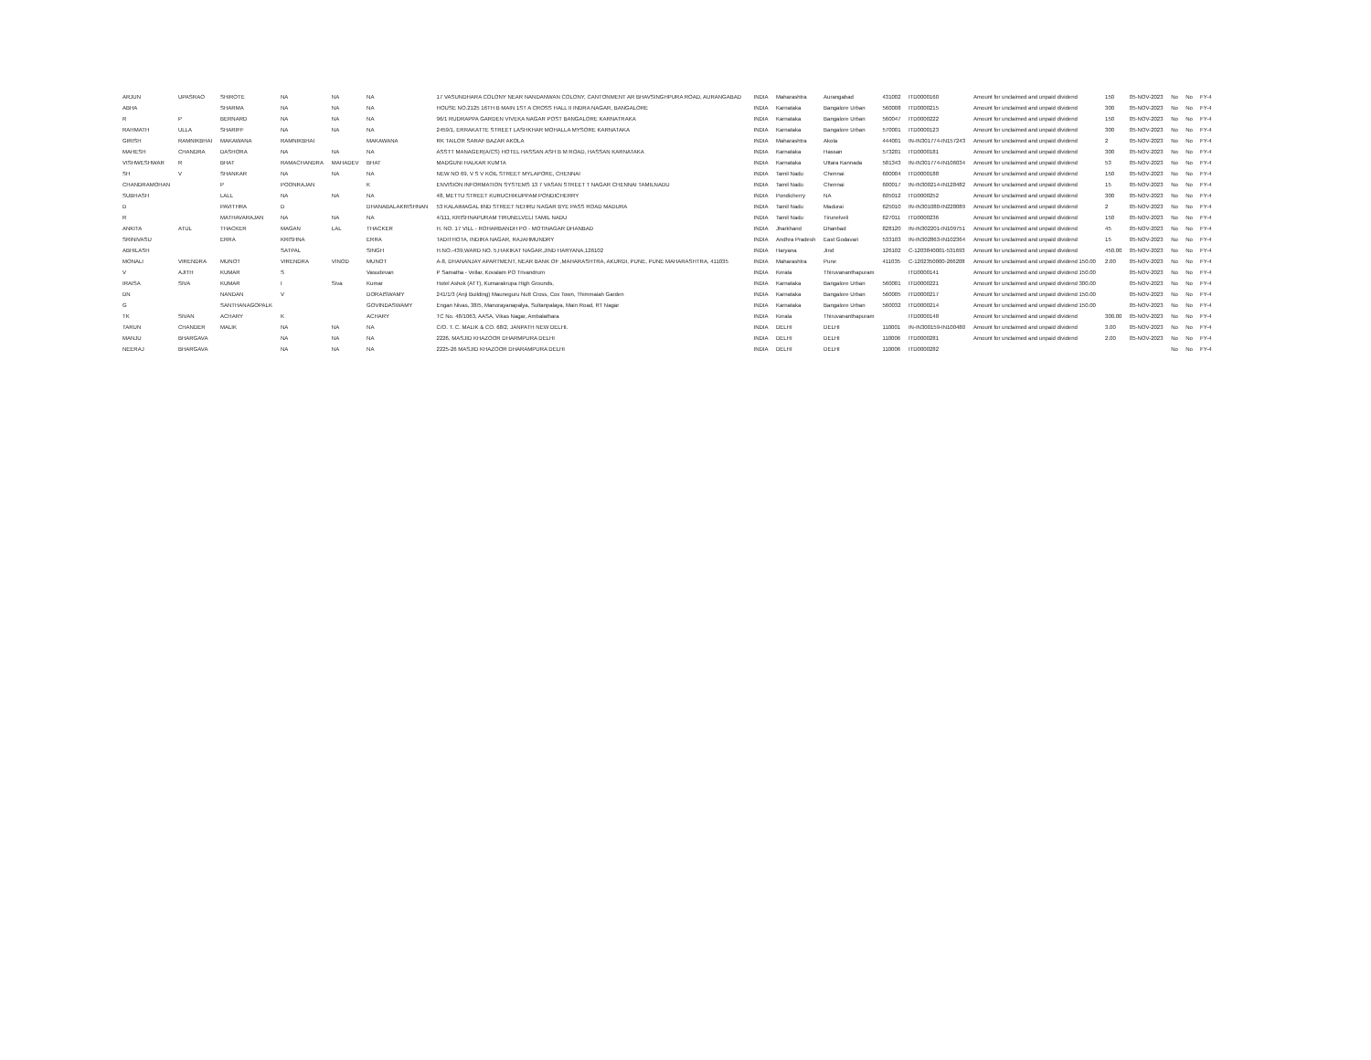| ARJUN | UPASRAO | SHIROTE | NA | NA | NA | 17 VASUNDHARA COLONY NEAR NANDANWAN COLONY, CANTONMENT AR BHAVSINGHPURA ROAD, AURANGABAD | INDIA | Maharashtra | Aurangabad | 431002 | ITD0000160 | Amount for unclaimed and unpaid dividend | 150 | 05-NOV-2023 | No | No | FY-4 |
| ABHA | | SHARMA | NA | NA | NA | HOUSE NO.2125 16TH B MAIN 1ST A CROSS HALL II INDRA NAGAR, BANGALORE | INDIA | Karnataka | Bangalore Urban | 560008 | ITD0000215 | Amount for unclaimed and unpaid dividend | 300 | 05-NOV-2023 | No | No | FY-4 |
| R | P | BERNARD | NA | NA | NA | 96/1 RUDRAPPA GARDEN VIVEKA NAGAR POST BANGALORE KARNATRAKA | INDIA | Karnataka | Bangalore Urban | 560047 | ITD0000222 | Amount for unclaimed and unpaid dividend | 150 | 05-NOV-2023 | No | No | FY-4 |
| RAHMATH | ULLA | SHARIFF | NA | NA | NA | 2459/1, ERRAKATTE STREET LASHKHAR MOHALLA MYSORE KARNATAKA | INDIA | Karnataka | Bangalore Urban | 570001 | ITD0000123 | Amount for unclaimed and unpaid dividend | 300 | 05-NOV-2023 | No | No | FY-4 |
| GIRISH | RAMNIKBHAI | MAKAWANA | RAMNIKBHAI | | MAKAWANA | RK TAILOR SARAF BAZAR AKOLA | INDIA | Maharashtra | Akola | 444001 | IN-IN301774-IN157243 | Amount for unclaimed and unpaid dividend | 2 | 05-NOV-2023 | No | No | FY-4 |
| MAHESH | CHANDRA | DASHORA | NA | NA | NA | ASSTT MANAGER(A/CS) HOTEL HASSAN ASH B M ROAD, HASSAN KARNATAKA | INDIA | Karnataka | Hassan | 573201 | ITD0000181 | Amount for unclaimed and unpaid dividend | 300 | 05-NOV-2023 | No | No | FY-4 |
| VISHWESHWAR | R | BHAT | RAMACHANDRA | MAHADEV | BHAT | MADGUNI HALKAR KUMTA | INDIA | Karnataka | Uttara Kannada | 581343 | IN-IN301774-IN106034 | Amount for unclaimed and unpaid dividend | 53 | 05-NOV-2023 | No | No | FY-4 |
| SH | V | SHANKAR | NA | NA | NA | NEW NO 69, V S V KOIL STREET MYLAPORE, CHENNAI | INDIA | Tamil Nadu | Chennai | 600004 | ITD0000188 | Amount for unclaimed and unpaid dividend | 150 | 05-NOV-2023 | No | No | FY-4 |
| CHANDRAMOHAN | | P | POONRAJAN | | K | ENVISION INFORMATION SYSTEMS 13 7 VASAN STREET T NAGAR CHENNAI TAMILNADU | INDIA | Tamil Nadu | Chennai | 600017 | IN-IN300214-IN128482 | Amount for unclaimed and unpaid dividend | 15 | 05-NOV-2023 | No | No | FY-4 |
| SUBHASH | | LALL | NA | NA | NA | 48, METTU STREET KURUCHIKUPPAM PONDICHERRY | INDIA | Pondicherry | NA | 605012 | ITD0000252 | Amount for unclaimed and unpaid dividend | 300 | 05-NOV-2023 | No | No | FY-4 |
| D | | PAVITHRA | D | | DHANABALAKRISHNAN | 53 KALAIMAGAL IIND STREET NEHRU NAGAR BYE PASS ROAD MADURA | INDIA | Tamil Nadu | Madurai | 625010 | IN-IN301080-IN228089 | Amount for unclaimed and unpaid dividend | 2 | 05-NOV-2023 | No | No | FY-4 |
| R | | MATHAVARAJAN | NA | NA | NA | 4/111, KRISHNAPURAM TIRUNELVELI TAMIL NADU | INDIA | Tamil Nadu | Tirunelveli | 627011 | ITD0000236 | Amount for unclaimed and unpaid dividend | 150 | 05-NOV-2023 | No | No | FY-4 |
| ANKITA | ATUL | THACKER | MAGAN | LAL | THACKER | H. NO. 17 VILL - ROHARBANDH PO - MOTINAGAR DHANBAD | INDIA | Jharkhand | Dhanbad | 828120 | IN-IN302201-IN109751 | Amount for unclaimed and unpaid dividend | 45 | 05-NOV-2023 | No | No | FY-4 |
| SRINIVASU | | ERRA | KRISHNA | | ERRA | TADITHOTA, INDIRA NAGAR, RAJAHMUNDRY | INDIA | Andhra Pradesh | East Godavari | 533103 | IN-IN302863-IN102364 | Amount for unclaimed and unpaid dividend | 15 | 05-NOV-2023 | No | No | FY-4 |
| ABHILASH | | | SATPAL | | SINGH | H.NO.-439,WARD NO. 5,HAKIKAT NAGAR,JIND HARYANA,126102 | INDIA | Haryana | Jind | 126102 | C-1203840001-531693 | Amount for unclaimed and unpaid dividend | 450.00 | 05-NOV-2023 | No | No | FY-4 |
| MONALI | VIRENDRA | MUNOT | VIRENDRA | VINOD | MUNOT | A-8, DHANANJAY APARTMENT, NEAR BANK OF ,MAHARASHTRA, AKURDI, PUNE, PUNE MAHARASHTRA, 411035 | INDIA | Maharashtra | Pune | 411035 | C-1202350000-266208 | Amount for unclaimed and unpaid dividend 150.00 | 2.00 | 05-NOV-2023 | No | No | FY-4 |
| V | AJITH | KUMAR | S | | Vasudevan | P Samatha - Vellar, Kovalam PO Trivandrum | INDIA | Kerala | Thiruvananthapuram | | ITD0000141 | Amount for unclaimed and unpaid dividend 150.00 | | 05-NOV-2023 | No | No | FY-4 |
| IRAISA | SIVA | KUMAR | I | Siva | Kumar | Hotel Ashok (ATT), Kumarakrupa High Grounds, | INDIA | Karnataka | Bangalore Urban | 560001 | ITD0000221 | Amount for unclaimed and unpaid dividend 300.00 | | 05-NOV-2023 | No | No | FY-4 |
| DN | | NANDAN | V | | DORAISWAMY | 241/1/3 (Anji Building) Mauneguru Nutt Cross, Cox Town, Thimmaiah Garden | INDIA | Karnataka | Bangalore Urban | 560005 | ITD0000217 | Amount for unclaimed and unpaid dividend 150.00 | | 05-NOV-2023 | No | No | FY-4 |
| G | | SANTHANAGOPALK | | | GOVINDASWAMY | Engan Nivas, 38/5, Manorayanapalya, Sultanpalaya, Main Road, RT Nagar | INDIA | Karnataka | Bangalore Urban | 560032 | ITD0000214 | Amount for unclaimed and unpaid dividend 150.00 | | 05-NOV-2023 | No | No | FY-4 |
| TK | SIVAN | ACHARY | K | | ACHARY | TC No. 48/1063, AASA, Vikas Nagar, Ambalathara | INDIA | Kerala | Thiruvananthapuram | | ITD0000148 | Amount for unclaimed and unpaid dividend | 300.00 | 05-NOV-2023 | No | No | FY-4 |
| TARUN | CHANDER | MALIK | NA | NA | NA | C/O. T. C. MALIK & CO. 68/2, JANPATH NEW DELHI. | INDIA | DELHI | DELHI | 110001 | IN-IN300159-IN100480 | Amount for unclaimed and unpaid dividend | 3.00 | 05-NOV-2023 | No | No | FY-4 |
| MANJU | BHARGAVA | | NA | NA | NA | 2226, MASJID KHAZOOR DHARMPURA DELHI | INDIA | DELHI | DELHI | 110006 | ITD0000281 | Amount for unclaimed and unpaid dividend | 2.00 | 05-NOV-2023 | No | No | FY-4 |
| NEERAJ | BHARGAVA | | NA | NA | NA | 2225-26 MASJID KHAZOOR DHARAMPURA DELHI | INDIA | DELHI | DELHI | 110006 | ITD0000282 | | | | No | No | FY-4 |